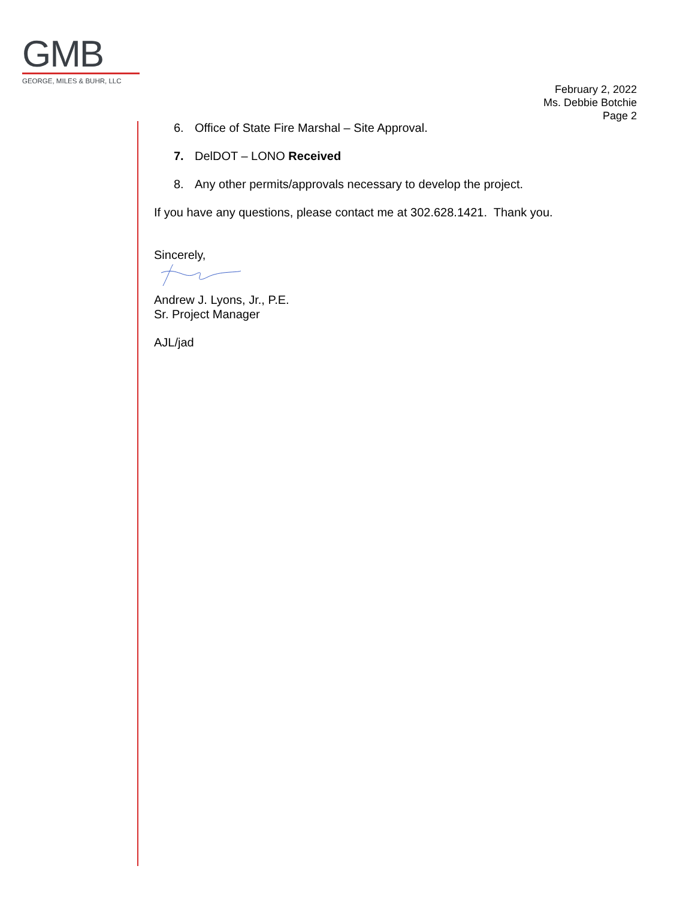GMB
GEORGE, MILES & BUHR, LLC
February 2, 2022
Ms. Debbie Botchie
Page 2
6. Office of State Fire Marshal – Site Approval.
7. DelDOT – LONO Received
8. Any other permits/approvals necessary to develop the project.
If you have any questions, please contact me at 302.628.1421. Thank you.
Sincerely,
Andrew J. Lyons, Jr., P.E.
Sr. Project Manager
AJL/jad